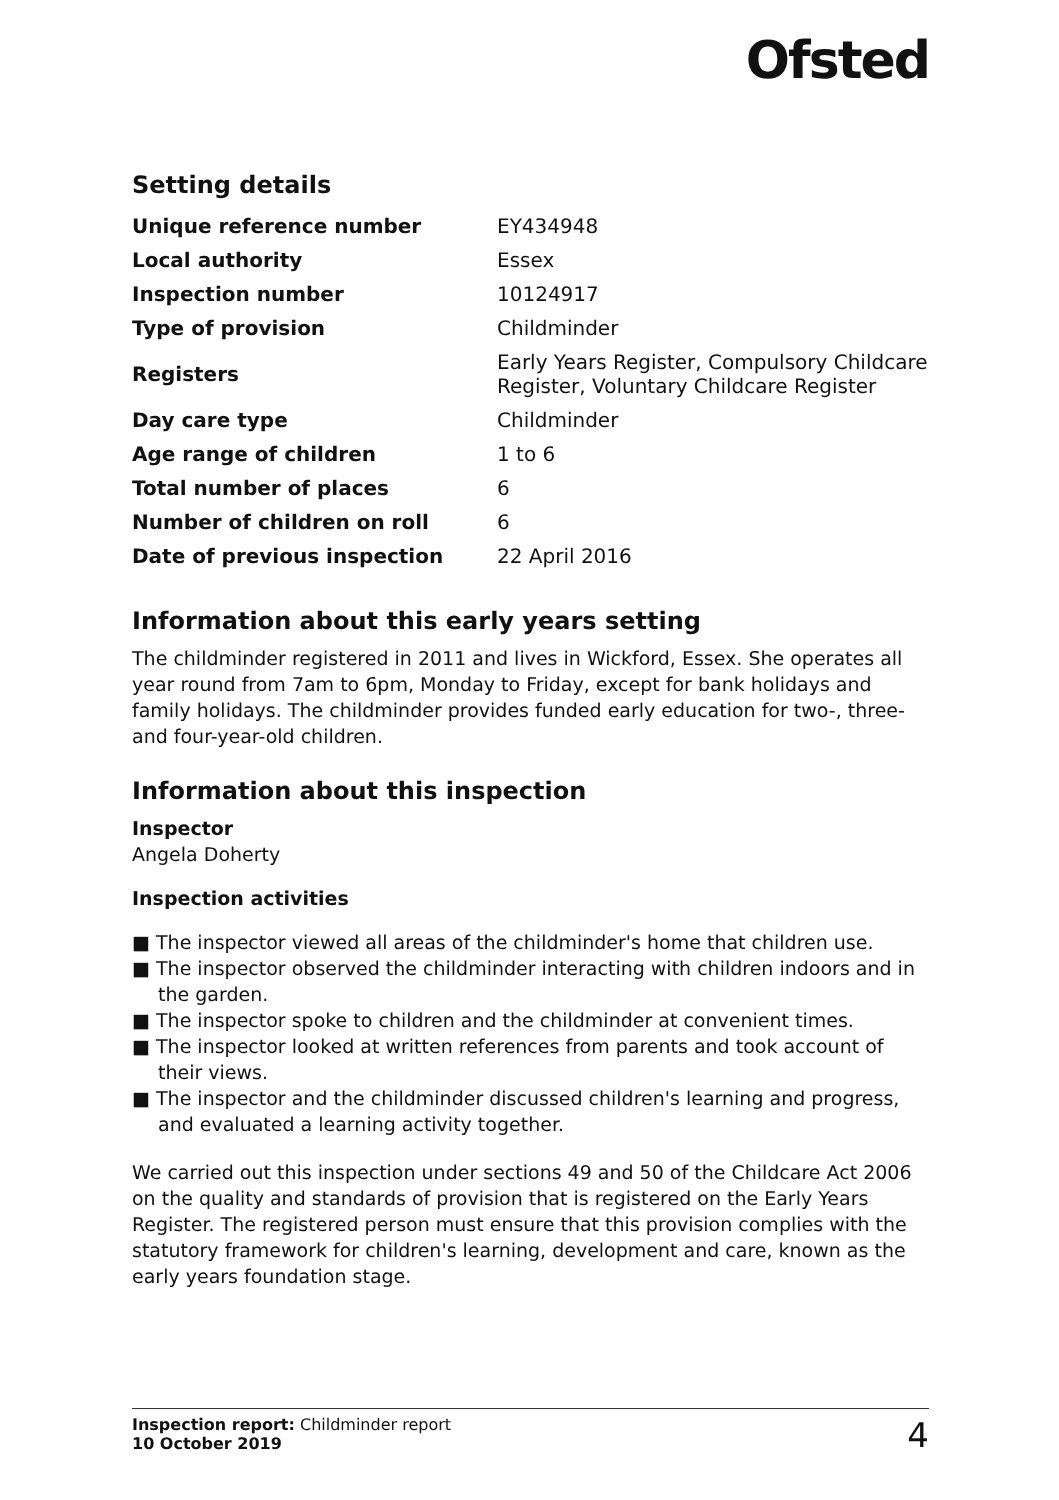Ofsted
Setting details
| Unique reference number | EY434948 |
| Local authority | Essex |
| Inspection number | 10124917 |
| Type of provision | Childminder |
| Registers | Early Years Register, Compulsory Childcare Register, Voluntary Childcare Register |
| Day care type | Childminder |
| Age range of children | 1 to 6 |
| Total number of places | 6 |
| Number of children on roll | 6 |
| Date of previous inspection | 22 April 2016 |
Information about this early years setting
The childminder registered in 2011 and lives in Wickford, Essex. She operates all year round from 7am to 6pm, Monday to Friday, except for bank holidays and family holidays. The childminder provides funded early education for two-, three- and four-year-old children.
Information about this inspection
Inspector
Angela Doherty
Inspection activities
■ The inspector viewed all areas of the childminder's home that children use.
■ The inspector observed the childminder interacting with children indoors and in the garden.
■ The inspector spoke to children and the childminder at convenient times.
■ The inspector looked at written references from parents and took account of their views.
■ The inspector and the childminder discussed children's learning and progress, and evaluated a learning activity together.
We carried out this inspection under sections 49 and 50 of the Childcare Act 2006 on the quality and standards of provision that is registered on the Early Years Register. The registered person must ensure that this provision complies with the statutory framework for children's learning, development and care, known as the early years foundation stage.
Inspection report: Childminder report
10 October 2019
4